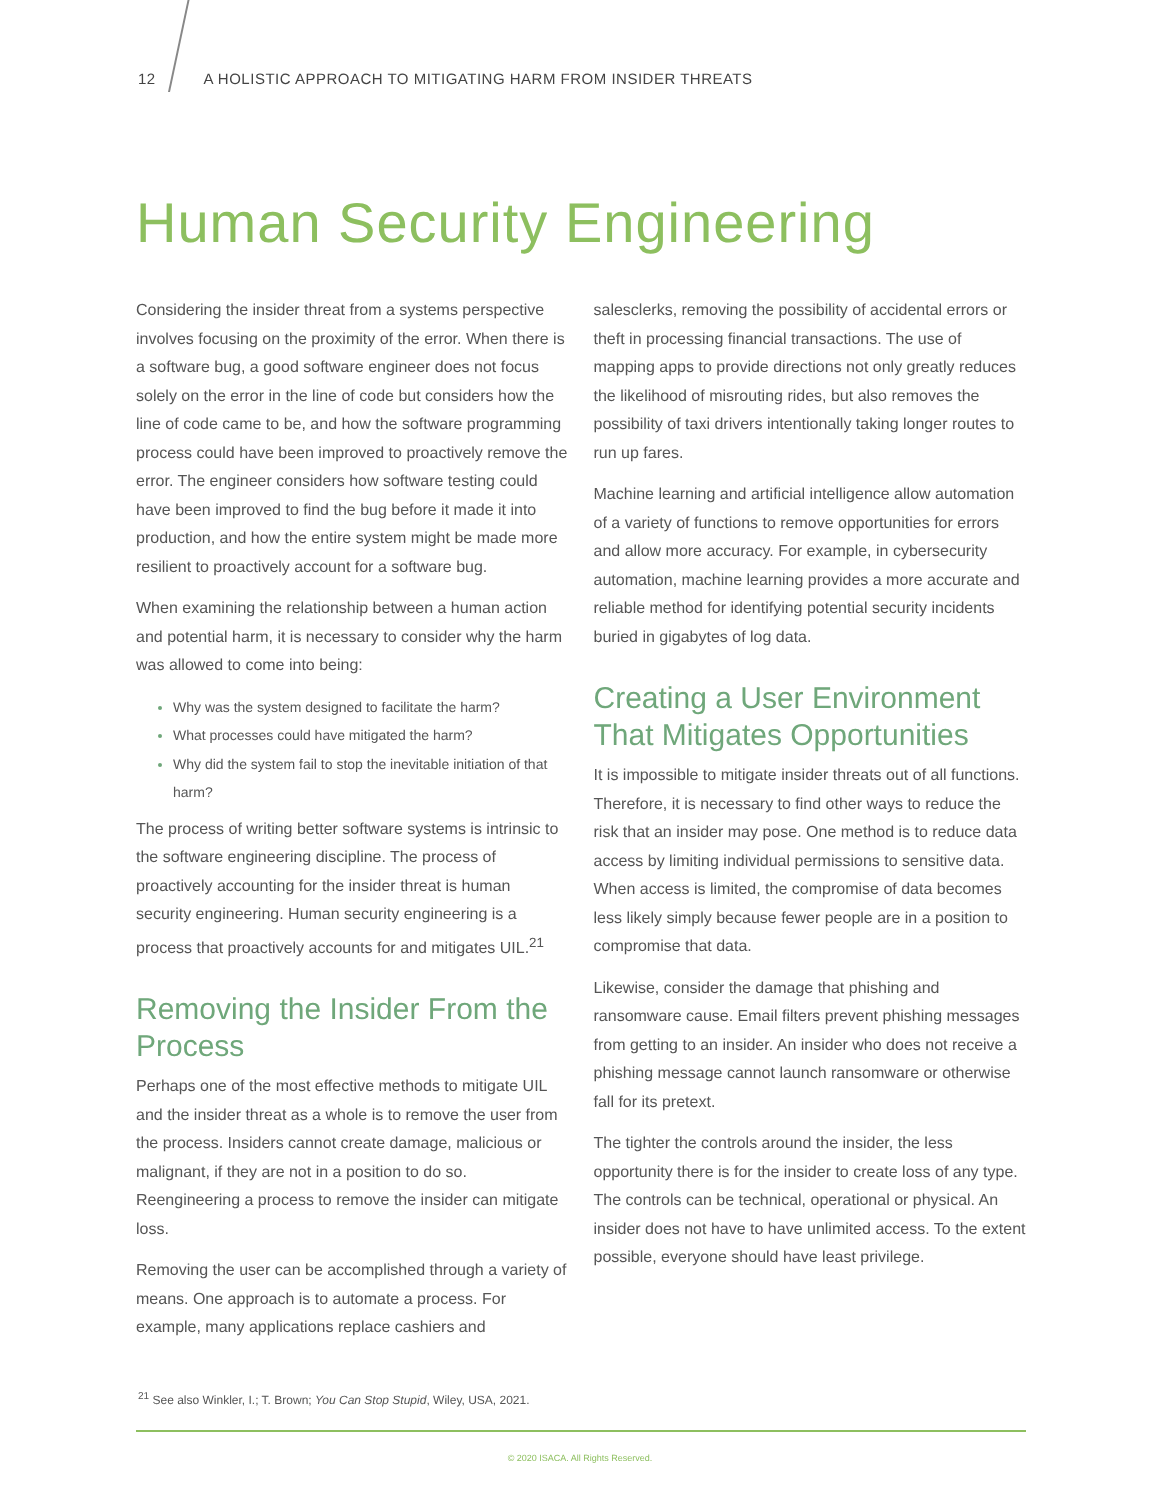12 A HOLISTIC APPROACH TO MITIGATING HARM FROM INSIDER THREATS
Human Security Engineering
Considering the insider threat from a systems perspective involves focusing on the proximity of the error. When there is a software bug, a good software engineer does not focus solely on the error in the line of code but considers how the line of code came to be, and how the software programming process could have been improved to proactively remove the error. The engineer considers how software testing could have been improved to find the bug before it made it into production, and how the entire system might be made more resilient to proactively account for a software bug.
When examining the relationship between a human action and potential harm, it is necessary to consider why the harm was allowed to come into being:
Why was the system designed to facilitate the harm?
What processes could have mitigated the harm?
Why did the system fail to stop the inevitable initiation of that harm?
The process of writing better software systems is intrinsic to the software engineering discipline. The process of proactively accounting for the insider threat is human security engineering. Human security engineering is a process that proactively accounts for and mitigates UIL.<sup>21</sup>
Removing the Insider From the Process
Perhaps one of the most effective methods to mitigate UIL and the insider threat as a whole is to remove the user from the process. Insiders cannot create damage, malicious or malignant, if they are not in a position to do so. Reengineering a process to remove the insider can mitigate loss.
Removing the user can be accomplished through a variety of means. One approach is to automate a process. For example, many applications replace cashiers and
salesclerks, removing the possibility of accidental errors or theft in processing financial transactions. The use of mapping apps to provide directions not only greatly reduces the likelihood of misrouting rides, but also removes the possibility of taxi drivers intentionally taking longer routes to run up fares.
Machine learning and artificial intelligence allow automation of a variety of functions to remove opportunities for errors and allow more accuracy. For example, in cybersecurity automation, machine learning provides a more accurate and reliable method for identifying potential security incidents buried in gigabytes of log data.
Creating a User Environment That Mitigates Opportunities
It is impossible to mitigate insider threats out of all functions. Therefore, it is necessary to find other ways to reduce the risk that an insider may pose. One method is to reduce data access by limiting individual permissions to sensitive data. When access is limited, the compromise of data becomes less likely simply because fewer people are in a position to compromise that data.
Likewise, consider the damage that phishing and ransomware cause. Email filters prevent phishing messages from getting to an insider. An insider who does not receive a phishing message cannot launch ransomware or otherwise fall for its pretext.
The tighter the controls around the insider, the less opportunity there is for the insider to create loss of any type. The controls can be technical, operational or physical. An insider does not have to have unlimited access. To the extent possible, everyone should have least privilege.
<sup>21</sup> See also Winkler, I.; T. Brown; You Can Stop Stupid, Wiley, USA, 2021.
© 2020 ISACA. All Rights Reserved.